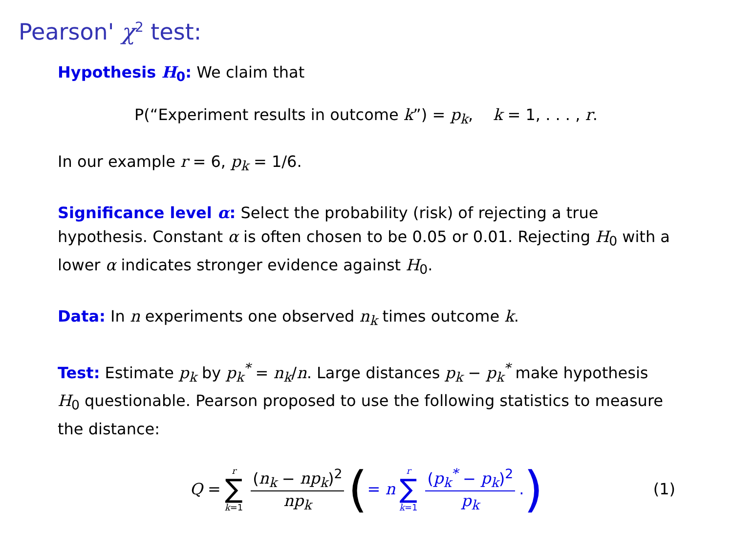Pearson' χ<sup>2</sup> test:
Hypothesis H<sub>0</sub>: We claim that
P(“Experiment results in outcome k”) = p<sub>k</sub>, k = 1, . . . , r.
In our example r = 6, p<sub>k</sub> = 1/6.
Significance level α: Select the probability (risk) of rejecting a true hypothesis. Constant α is often chosen to be 0.05 or 0.01. Rejecting H<sub>0</sub> with a lower α indicates stronger evidence against H<sub>0</sub>.
Data: In n experiments one observed n<sub>k</sub> times outcome k.
Test: Estimate p<sub>k</sub> by p<sub>k</sub><sup>*</sup> = n<sub>k</sub>/n. Large distances p<sub>k</sub> − p<sub>k</sub><sup>*</sup> make hypothesis H<sub>0</sub> questionable. Pearson proposed to use the following statistics to measure the distance:
Q = r ∑ k=1 (n<sub>k</sub> − np<sub>k</sub>)<sup>2</sup> np<sub>k</sub> ( = n r ∑ k=1 (p<sub>k</sub><sup>*</sup> − p<sub>k</sub>)<sup>2</sup> p<sub>k</sub>. ) (1)